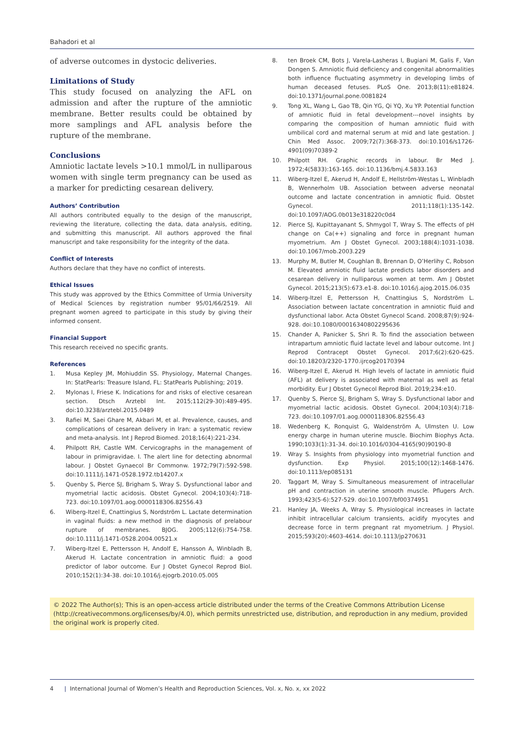Bahadori et al
of adverse outcomes in dystocic deliveries.
Limitations of Study
This study focused on analyzing the AFL on admission and after the rupture of the amniotic membrane. Better results could be obtained by more samplings and AFL analysis before the rupture of the membrane.
Conclusions
Amniotic lactate levels >10.1 mmol/L in nulliparous women with single term pregnancy can be used as a marker for predicting cesarean delivery.
Authors’ Contribution
All authors contributed equally to the design of the manuscript, reviewing the literature, collecting the data, data analysis, editing, and submitting this manuscript. All authors approved the final manuscript and take responsibility for the integrity of the data.
Conflict of Interests
Authors declare that they have no conflict of interests.
Ethical Issues
This study was approved by the Ethics Committee of Urmia University of Medical Sciences by registration number 95/01/66/2519. All pregnant women agreed to participate in this study by giving their informed consent.
Financial Support
This research received no specific grants.
References
1. Musa Kepley JM, Mohiuddin SS. Physiology, Maternal Changes. In: StatPearls: Treasure Island, FL: StatPearls Publishing; 2019.
2. Mylonas I, Friese K. Indications for and risks of elective cesarean section. Dtsch Arztebl Int. 2015;112(29-30):489-495. doi:10.3238/arztebl.2015.0489
3. Rafiei M, Saei Ghare M, Akbari M, et al. Prevalence, causes, and complications of cesarean delivery in Iran: a systematic review and meta-analysis. Int J Reprod Biomed. 2018;16(4):221-234.
4. Philpott RH, Castle WM. Cervicographs in the management of labour in primigravidae. I. The alert line for detecting abnormal labour. J Obstet Gynaecol Br Commonw. 1972;79(7):592-598. doi:10.1111/j.1471-0528.1972.tb14207.x
5. Quenby S, Pierce SJ, Brigham S, Wray S. Dysfunctional labor and myometrial lactic acidosis. Obstet Gynecol. 2004;103(4):718-723. doi:10.1097/01.aog.0000118306.82556.43
6. Wiberg-Itzel E, Cnattingius S, Nordström L. Lactate determination in vaginal fluids: a new method in the diagnosis of prelabour rupture of membranes. BJOG. 2005;112(6):754-758. doi:10.1111/j.1471-0528.2004.00521.x
7. Wiberg-Itzel E, Pettersson H, Andolf E, Hansson A, Winbladh B, Akerud H. Lactate concentration in amniotic fluid: a good predictor of labor outcome. Eur J Obstet Gynecol Reprod Biol. 2010;152(1):34-38. doi:10.1016/j.ejogrb.2010.05.005
8. ten Broek CM, Bots J, Varela-Lasheras I, Bugiani M, Galis F, Van Dongen S. Amniotic fluid deficiency and congenital abnormalities both influence fluctuating asymmetry in developing limbs of human deceased fetuses. PLoS One. 2013;8(11):e81824. doi:10.1371/journal.pone.0081824
9. Tong XL, Wang L, Gao TB, Qin YG, Qi YQ, Xu YP. Potential function of amniotic fluid in fetal development---novel insights by comparing the composition of human amniotic fluid with umbilical cord and maternal serum at mid and late gestation. J Chin Med Assoc. 2009;72(7):368-373. doi:10.1016/s1726-4901(09)70389-2
10. Philpott RH. Graphic records in labour. Br Med J. 1972;4(5833):163-165. doi:10.1136/bmj.4.5833.163
11. Wiberg-Itzel E, Akerud H, Andolf E, Hellström-Westas L, Winbladh B, Wennerholm UB. Association between adverse neonatal outcome and lactate concentration in amniotic fluid. Obstet Gynecol. 2011;118(1):135-142. doi:10.1097/AOG.0b013e318220c0d4
12. Pierce SJ, Kupittayanant S, Shmygol T, Wray S. The effects of pH change on Ca(++) signaling and force in pregnant human myometrium. Am J Obstet Gynecol. 2003;188(4):1031-1038. doi:10.1067/mob.2003.229
13. Murphy M, Butler M, Coughlan B, Brennan D, O’Herlihy C, Robson M. Elevated amniotic fluid lactate predicts labor disorders and cesarean delivery in nulliparous women at term. Am J Obstet Gynecol. 2015;213(5):673.e1-8. doi:10.1016/j.ajog.2015.06.035
14. Wiberg-Itzel E, Pettersson H, Cnattingius S, Nordström L. Association between lactate concentration in amniotic fluid and dysfunctional labor. Acta Obstet Gynecol Scand. 2008;87(9):924-928. doi:10.1080/00016340802295636
15. Chander A, Panicker S, Shri R. To find the association between intrapartum amniotic fluid lactate level and labour outcome. Int J Reprod Contracept Obstet Gynecol. 2017;6(2):620-625. doi:10.18203/2320-1770.ijrcog20170394
16. Wiberg-Itzel E, Akerud H. High levels of lactate in amniotic fluid (AFL) at delivery is associated with maternal as well as fetal morbidity. Eur J Obstet Gynecol Reprod Biol. 2019;234:e10.
17. Quenby S, Pierce SJ, Brigham S, Wray S. Dysfunctional labor and myometrial lactic acidosis. Obstet Gynecol. 2004;103(4):718-723. doi:10.1097/01.aog.0000118306.82556.43
18. Wedenberg K, Ronquist G, Waldenström A, Ulmsten U. Low energy charge in human uterine muscle. Biochim Biophys Acta. 1990;1033(1):31-34. doi:10.1016/0304-4165(90)90190-8
19. Wray S. Insights from physiology into myometrial function and dysfunction. Exp Physiol. 2015;100(12):1468-1476. doi:10.1113/ep085131
20. Taggart M, Wray S. Simultaneous measurement of intracellular pH and contraction in uterine smooth muscle. Pflugers Arch. 1993;423(5-6):527-529. doi:10.1007/bf00374951
21. Hanley JA, Weeks A, Wray S. Physiological increases in lactate inhibit intracellular calcium transients, acidify myocytes and decrease force in term pregnant rat myometrium. J Physiol. 2015;593(20):4603-4614. doi:10.1113/jp270631
© 2022 The Author(s); This is an open-access article distributed under the terms of the Creative Commons Attribution License (http://creativecommons.org/licenses/by/4.0), which permits unrestricted use, distribution, and reproduction in any medium, provided the original work is properly cited.
4 | International Journal of Women’s Health and Reproduction Sciences, Vol. x, No. x, xx 2022